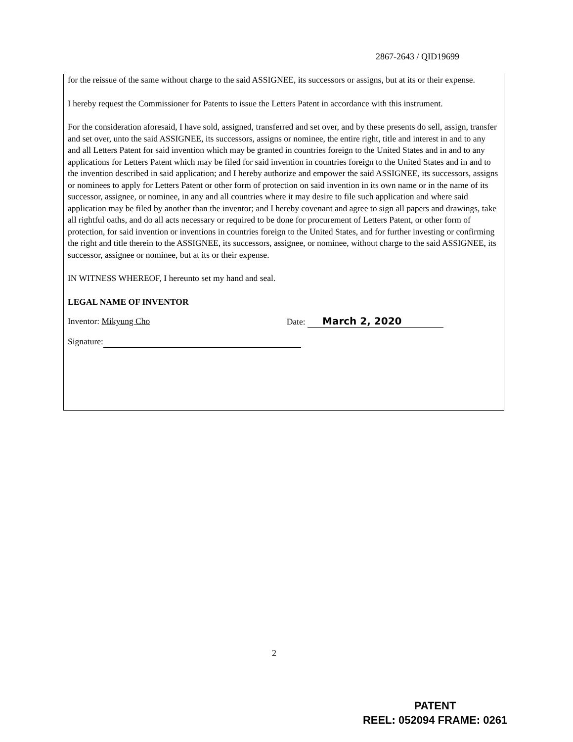2867-2643 / QID19699
for the reissue of the same without charge to the said ASSIGNEE, its successors or assigns, but at its or their expense.
I hereby request the Commissioner for Patents to issue the Letters Patent in accordance with this instrument.
For the consideration aforesaid, I have sold, assigned, transferred and set over, and by these presents do sell, assign, transfer and set over, unto the said ASSIGNEE, its successors, assigns or nominee, the entire right, title and interest in and to any and all Letters Patent for said invention which may be granted in countries foreign to the United States and in and to any applications for Letters Patent which may be filed for said invention in countries foreign to the United States and in and to the invention described in said application; and I hereby authorize and empower the said ASSIGNEE, its successors, assigns or nominees to apply for Letters Patent or other form of protection on said invention in its own name or in the name of its successor, assignee, or nominee, in any and all countries where it may desire to file such application and where said application may be filed by another than the inventor; and I hereby covenant and agree to sign all papers and drawings, take all rightful oaths, and do all acts necessary or required to be done for procurement of Letters Patent, or other form of protection, for said invention or inventions in countries foreign to the United States, and for further investing or confirming the right and title therein to the ASSIGNEE, its successors, assignee, or nominee, without charge to the said ASSIGNEE, its successor, assignee or nominee, but at its or their expense.
IN WITNESS WHEREOF, I hereunto set my hand and seal.
LEGAL NAME OF INVENTOR
Inventor: Mikyung Cho Date: March 2, 2020
Signature:
2
PATENT
REEL: 052094 FRAME: 0261